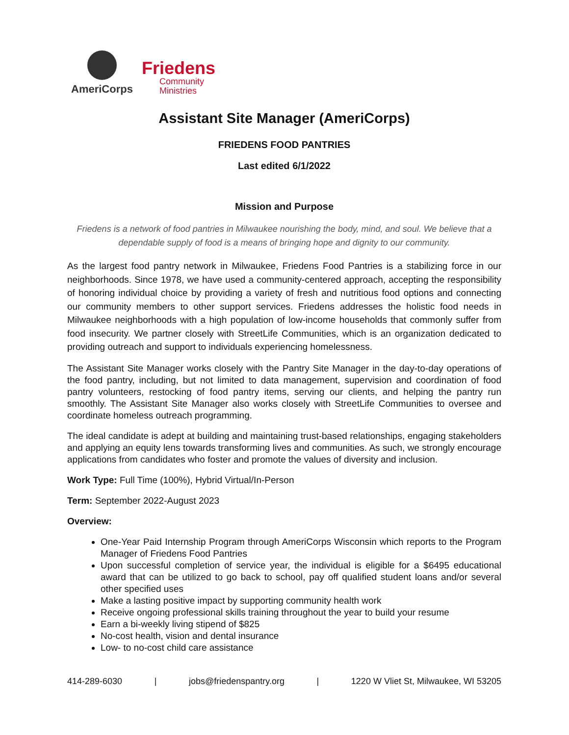AmeriCorps
Friedens
Community
Ministries
Assistant Site Manager (AmeriCorps)
FRIEDENS FOOD PANTRIES
Last edited 6/1/2022
Mission and Purpose
Friedens is a network of food pantries in Milwaukee nourishing the body, mind, and soul. We believe that a dependable supply of food is a means of bringing hope and dignity to our community.
As the largest food pantry network in Milwaukee, Friedens Food Pantries is a stabilizing force in our neighborhoods. Since 1978, we have used a community-centered approach, accepting the responsibility of honoring individual choice by providing a variety of fresh and nutritious food options and connecting our community members to other support services. Friedens addresses the holistic food needs in Milwaukee neighborhoods with a high population of low-income households that commonly suffer from food insecurity. We partner closely with StreetLife Communities, which is an organization dedicated to providing outreach and support to individuals experiencing homelessness.
The Assistant Site Manager works closely with the Pantry Site Manager in the day-to-day operations of the food pantry, including, but not limited to data management, supervision and coordination of food pantry volunteers, restocking of food pantry items, serving our clients, and helping the pantry run smoothly. The Assistant Site Manager also works closely with StreetLife Communities to oversee and coordinate homeless outreach programming.
The ideal candidate is adept at building and maintaining trust-based relationships, engaging stakeholders and applying an equity lens towards transforming lives and communities. As such, we strongly encourage applications from candidates who foster and promote the values of diversity and inclusion.
Work Type: Full Time (100%), Hybrid Virtual/In-Person
Term: September 2022-August 2023
Overview:
One-Year Paid Internship Program through AmeriCorps Wisconsin which reports to the Program Manager of Friedens Food Pantries
Upon successful completion of service year, the individual is eligible for a $6495 educational award that can be utilized to go back to school, pay off qualified student loans and/or several other specified uses
Make a lasting positive impact by supporting community health work
Receive ongoing professional skills training throughout the year to build your resume
Earn a bi-weekly living stipend of $825
No-cost health, vision and dental insurance
Low- to no-cost child care assistance
414-289-6030 | jobs@friedenspantry.org | 1220 W Vliet St, Milwaukee, WI 53205